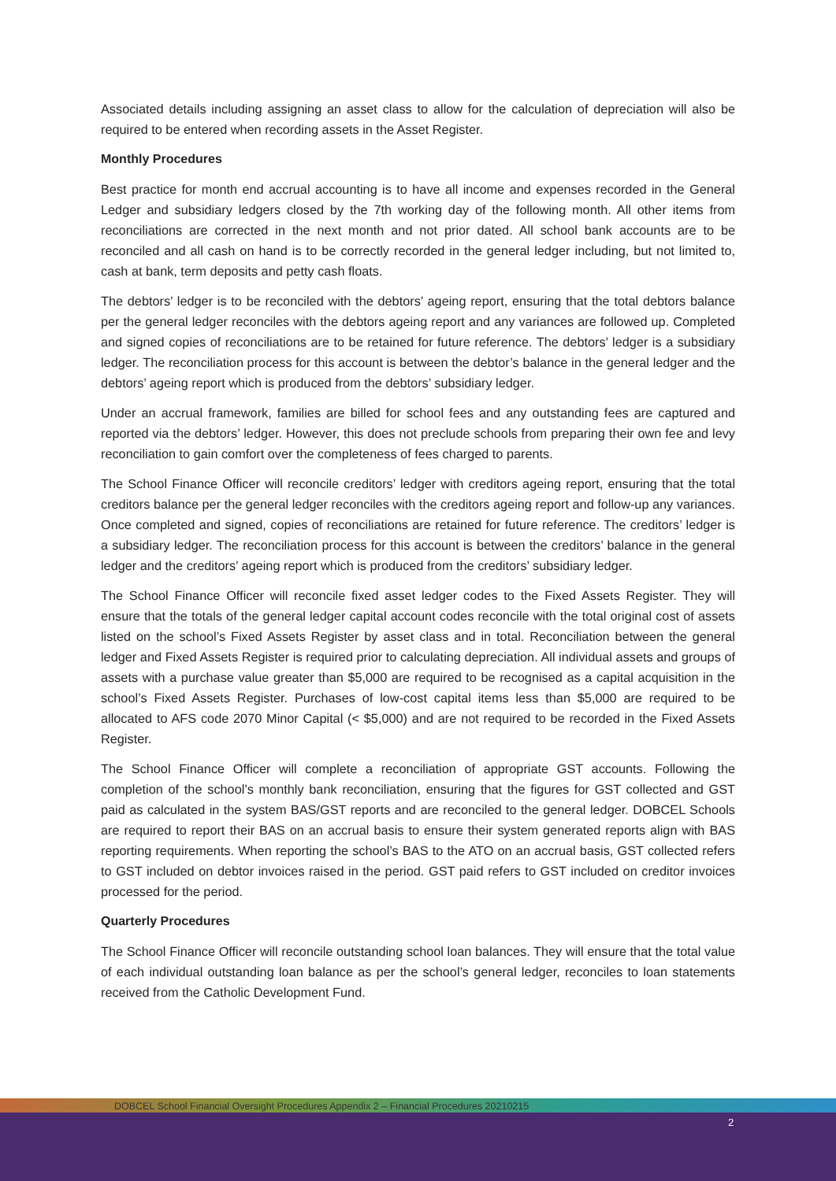Associated details including assigning an asset class to allow for the calculation of depreciation will also be required to be entered when recording assets in the Asset Register.
Monthly Procedures
Best practice for month end accrual accounting is to have all income and expenses recorded in the General Ledger and subsidiary ledgers closed by the 7th working day of the following month. All other items from reconciliations are corrected in the next month and not prior dated. All school bank accounts are to be reconciled and all cash on hand is to be correctly recorded in the general ledger including, but not limited to, cash at bank, term deposits and petty cash floats.
The debtors’ ledger is to be reconciled with the debtors’ ageing report, ensuring that the total debtors balance per the general ledger reconciles with the debtors ageing report and any variances are followed up. Completed and signed copies of reconciliations are to be retained for future reference. The debtors’ ledger is a subsidiary ledger. The reconciliation process for this account is between the debtor’s balance in the general ledger and the debtors’ ageing report which is produced from the debtors’ subsidiary ledger.
Under an accrual framework, families are billed for school fees and any outstanding fees are captured and reported via the debtors’ ledger. However, this does not preclude schools from preparing their own fee and levy reconciliation to gain comfort over the completeness of fees charged to parents.
The School Finance Officer will reconcile creditors’ ledger with creditors ageing report, ensuring that the total creditors balance per the general ledger reconciles with the creditors ageing report and follow-up any variances. Once completed and signed, copies of reconciliations are retained for future reference. The creditors’ ledger is a subsidiary ledger. The reconciliation process for this account is between the creditors’ balance in the general ledger and the creditors’ ageing report which is produced from the creditors’ subsidiary ledger.
The School Finance Officer will reconcile fixed asset ledger codes to the Fixed Assets Register. They will ensure that the totals of the general ledger capital account codes reconcile with the total original cost of assets listed on the school’s Fixed Assets Register by asset class and in total. Reconciliation between the general ledger and Fixed Assets Register is required prior to calculating depreciation. All individual assets and groups of assets with a purchase value greater than $5,000 are required to be recognised as a capital acquisition in the school’s Fixed Assets Register. Purchases of low-cost capital items less than $5,000 are required to be allocated to AFS code 2070 Minor Capital (< $5,000) and are not required to be recorded in the Fixed Assets Register.
The School Finance Officer will complete a reconciliation of appropriate GST accounts. Following the completion of the school’s monthly bank reconciliation, ensuring that the figures for GST collected and GST paid as calculated in the system BAS/GST reports and are reconciled to the general ledger. DOBCEL Schools are required to report their BAS on an accrual basis to ensure their system generated reports align with BAS reporting requirements. When reporting the school’s BAS to the ATO on an accrual basis, GST collected refers to GST included on debtor invoices raised in the period. GST paid refers to GST included on creditor invoices processed for the period.
Quarterly Procedures
The School Finance Officer will reconcile outstanding school loan balances. They will ensure that the total value of each individual outstanding loan balance as per the school’s general ledger, reconciles to loan statements received from the Catholic Development Fund.
DOBCEL School Financial Oversight Procedures Appendix 2 – Financial Procedures 20210215
2